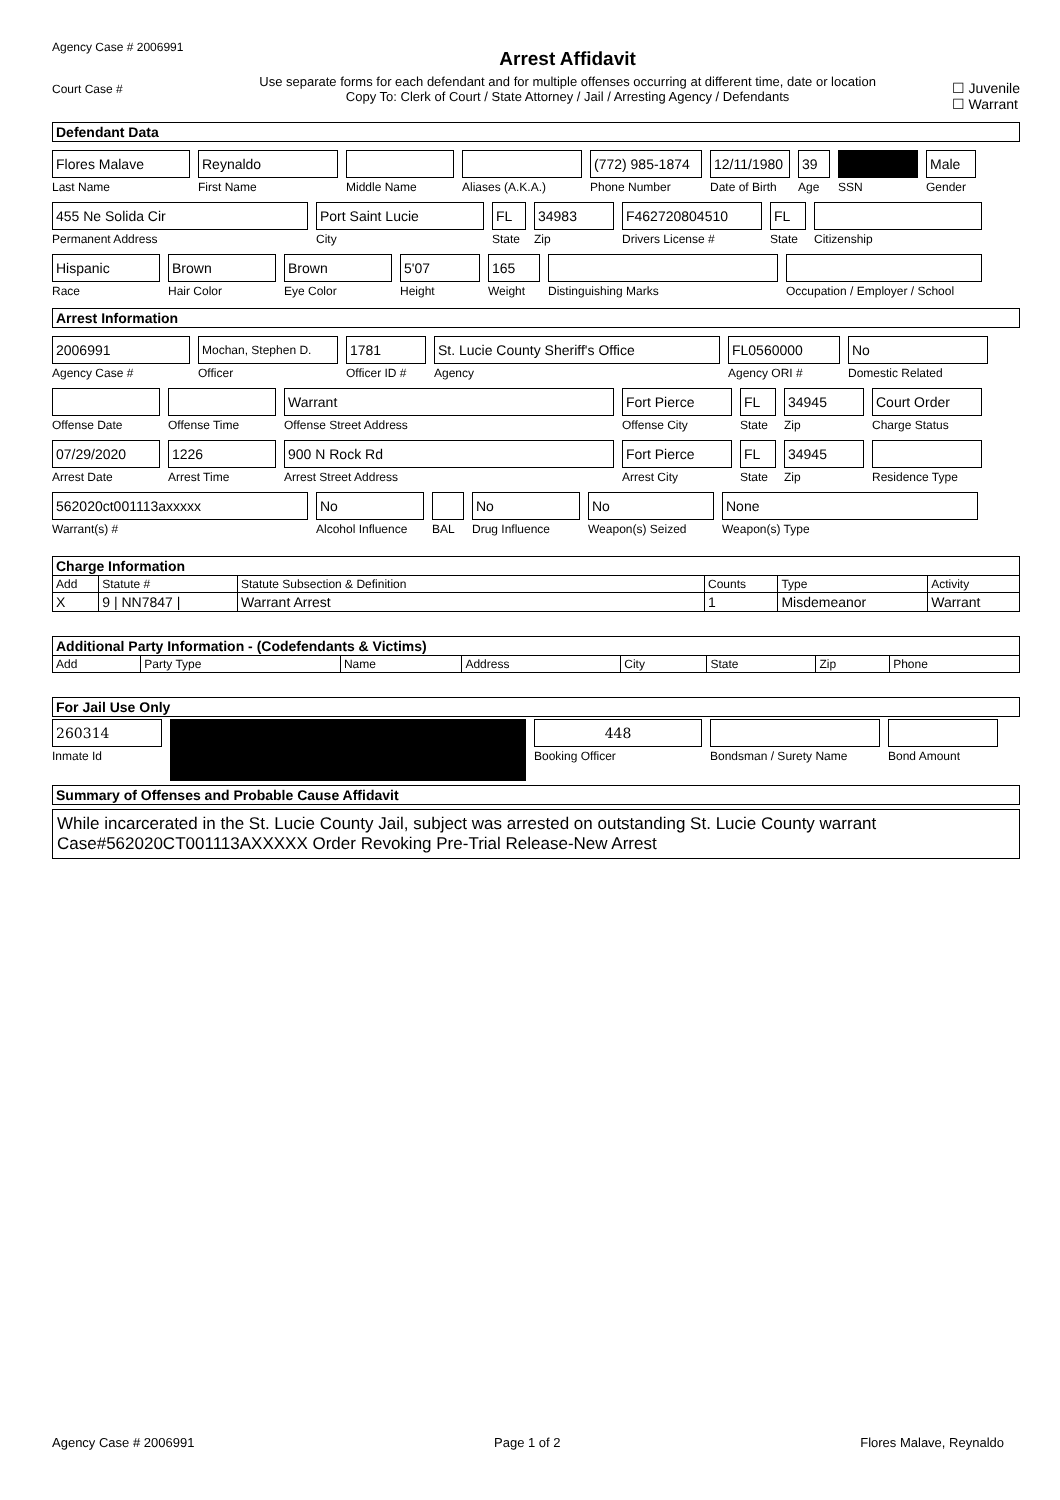Agency Case # 2006991
Court Case #
Arrest Affidavit
Use separate forms for each defendant and for multiple offenses occurring at different time, date or location
Copy To: Clerk of Court / State Attorney / Jail / Arresting Agency / Defendants
☐ Juvenile
☐ Warrant
Defendant Data
Flores Malave
Last Name
Reynaldo
First Name
Middle Name Aliases (A.K.A.)
(772) 985-1874
Phone Number
12/11/1980
Date of Birth
39
Age
SSN
Male
Gender
455 Ne Solida Cir
Permanent Address
Port Saint Lucie
City
FL
State
34983
Zip
F462720804510
Drivers License #
FL
State
Citizenship
Hispanic
Race
Brown
Hair Color
Brown
Eye Color
5'07
Height
165
Weight
Distinguishing Marks Occupation / Employer / School
Arrest Information
2006991
Agency Case #
Mochan, Stephen D.
Officer
1781
Officer ID #
St. Lucie County Sheriff's Office
Agency
FL0560000
Agency ORI #
No
Domestic Related
Offense Date Offense Time
Warrant
Offense Street Address
Fort Pierce
Offense City
FL
State
34945
Zip
Court Order
Charge Status
07/29/2020
Arrest Date
1226
Arrest Time
900 N Rock Rd
Arrest Street Address
Fort Pierce
Arrest City
FL
State
34945
Zip
Residence Type
562020ct001113axxxxx
Warrant(s) #
No
Alcohol Influence
BAL
No
Drug Influence
No
Weapon(s) Seized
None
Weapon(s) Type
Charge Information
| Add | Statute # | Statute Subsection & Definition | Counts | Type | Activity |
| --- | --- | --- | --- | --- | --- |
| X | 9 / NN7847 / | Warrant Arrest | 1 | Misdemeanor | Warrant |
Additional Party Information - (Codefendants & Victims)
| Add | Party Type | Name | Address | City | State | Zip | Phone |
| --- | --- | --- | --- | --- | --- | --- | --- |
For Jail Use Only
260314
Inmate Id
448
Booking Officer
Bondsman / Surety Name Bond Amount
Summary of Offenses and Probable Cause Affidavit
While incarcerated in the St. Lucie County Jail, subject was arrested on outstanding St. Lucie County warrant Case#562020CT001113AXXXXX Order Revoking Pre-Trial Release-New Arrest
Agency Case # 2006991 Page 1 of 2 Flores Malave, Reynaldo